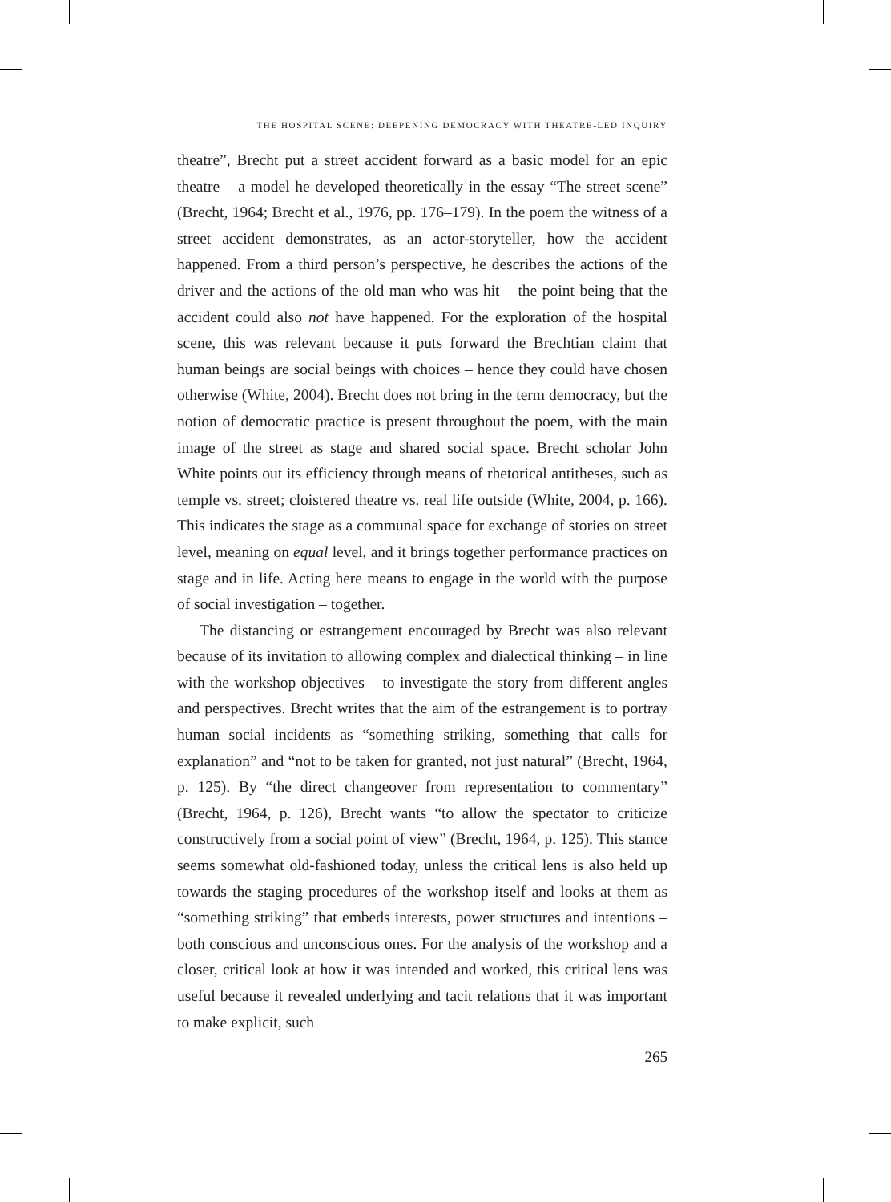THE HOSPITAL SCENE: DEEPENING DEMOCRACY WITH THEATRE-LED INQUIRY
theatre”, Brecht put a street accident forward as a basic model for an epic theatre – a model he developed theoretically in the essay “The street scene” (Brecht, 1964; Brecht et al., 1976, pp. 176–179). In the poem the witness of a street accident demonstrates, as an actor-storyteller, how the accident happened. From a third person’s perspective, he describes the actions of the driver and the actions of the old man who was hit – the point being that the accident could also not have happened. For the exploration of the hospital scene, this was relevant because it puts forward the Brechtian claim that human beings are social beings with choices – hence they could have chosen otherwise (White, 2004). Brecht does not bring in the term democracy, but the notion of democratic practice is present throughout the poem, with the main image of the street as stage and shared social space. Brecht scholar John White points out its efficiency through means of rhetorical antitheses, such as temple vs. street; cloistered theatre vs. real life outside (White, 2004, p. 166). This indicates the stage as a communal space for exchange of stories on street level, meaning on equal level, and it brings together performance practices on stage and in life. Acting here means to engage in the world with the purpose of social investigation – together.
The distancing or estrangement encouraged by Brecht was also relevant because of its invitation to allowing complex and dialectical thinking – in line with the workshop objectives – to investigate the story from different angles and perspectives. Brecht writes that the aim of the estrangement is to portray human social incidents as “something striking, something that calls for explanation” and “not to be taken for granted, not just natural” (Brecht, 1964, p. 125). By “the direct changeover from representation to commentary” (Brecht, 1964, p. 126), Brecht wants “to allow the spectator to criticize constructively from a social point of view” (Brecht, 1964, p. 125). This stance seems somewhat old-fashioned today, unless the critical lens is also held up towards the staging procedures of the workshop itself and looks at them as “something striking” that embeds interests, power structures and intentions – both conscious and unconscious ones. For the analysis of the workshop and a closer, critical look at how it was intended and worked, this critical lens was useful because it revealed underlying and tacit relations that it was important to make explicit, such
265